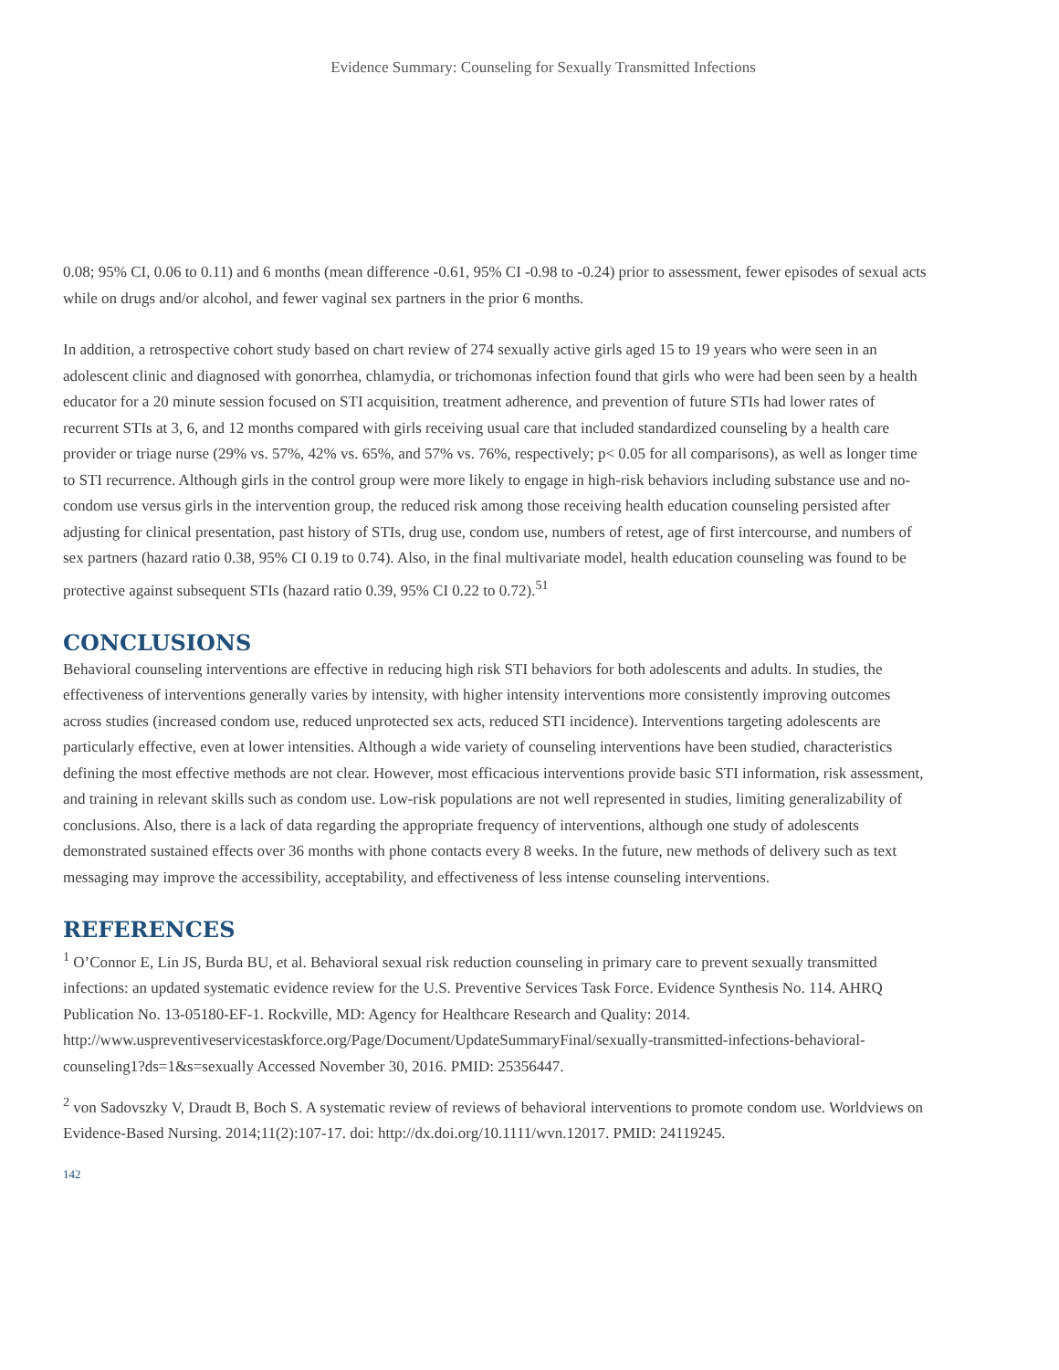Evidence Summary: Counseling for Sexually Transmitted Infections
0.08; 95% CI, 0.06 to 0.11) and 6 months (mean difference -0.61, 95% CI -0.98 to -0.24) prior to assessment, fewer episodes of sexual acts while on drugs and/or alcohol, and fewer vaginal sex partners in the prior 6 months.
In addition, a retrospective cohort study based on chart review of 274 sexually active girls aged 15 to 19 years who were seen in an adolescent clinic and diagnosed with gonorrhea, chlamydia, or trichomonas infection found that girls who were had been seen by a health educator for a 20 minute session focused on STI acquisition, treatment adherence, and prevention of future STIs had lower rates of recurrent STIs at 3, 6, and 12 months compared with girls receiving usual care that included standardized counseling by a health care provider or triage nurse (29% vs. 57%, 42% vs. 65%, and 57% vs. 76%, respectively; p< 0.05 for all comparisons), as well as longer time to STI recurrence. Although girls in the control group were more likely to engage in high-risk behaviors including substance use and no-condom use versus girls in the intervention group, the reduced risk among those receiving health education counseling persisted after adjusting for clinical presentation, past history of STIs, drug use, condom use, numbers of retest, age of first intercourse, and numbers of sex partners (hazard ratio 0.38, 95% CI 0.19 to 0.74). Also, in the final multivariate model, health education counseling was found to be protective against subsequent STIs (hazard ratio 0.39, 95% CI 0.22 to 0.72).<sup>51</sup>
CONCLUSIONS
Behavioral counseling interventions are effective in reducing high risk STI behaviors for both adolescents and adults. In studies, the effectiveness of interventions generally varies by intensity, with higher intensity interventions more consistently improving outcomes across studies (increased condom use, reduced unprotected sex acts, reduced STI incidence). Interventions targeting adolescents are particularly effective, even at lower intensities. Although a wide variety of counseling interventions have been studied, characteristics defining the most effective methods are not clear. However, most efficacious interventions provide basic STI information, risk assessment, and training in relevant skills such as condom use. Low-risk populations are not well represented in studies, limiting generalizability of conclusions. Also, there is a lack of data regarding the appropriate frequency of interventions, although one study of adolescents demonstrated sustained effects over 36 months with phone contacts every 8 weeks. In the future, new methods of delivery such as text messaging may improve the accessibility, acceptability, and effectiveness of less intense counseling interventions.
REFERENCES
<sup>1</sup> O’Connor E, Lin JS, Burda BU, et al. Behavioral sexual risk reduction counseling in primary care to prevent sexually transmitted infections: an updated systematic evidence review for the U.S. Preventive Services Task Force. Evidence Synthesis No. 114. AHRQ Publication No. 13-05180-EF-1. Rockville, MD: Agency for Healthcare Research and Quality: 2014. http://www.uspreventiveservicestaskforce.org/Page/Document/UpdateSummaryFinal/sexually-transmitted-infections-behavioral-counseling1?ds=1&s=sexually Accessed November 30, 2016. PMID: 25356447.
<sup>2</sup> von Sadovszky V, Draudt B, Boch S. A systematic review of reviews of behavioral interventions to promote condom use. Worldviews on Evidence-Based Nursing. 2014;11(2):107-17. doi: http://dx.doi.org/10.1111/wvn.12017. PMID: 24119245.
142